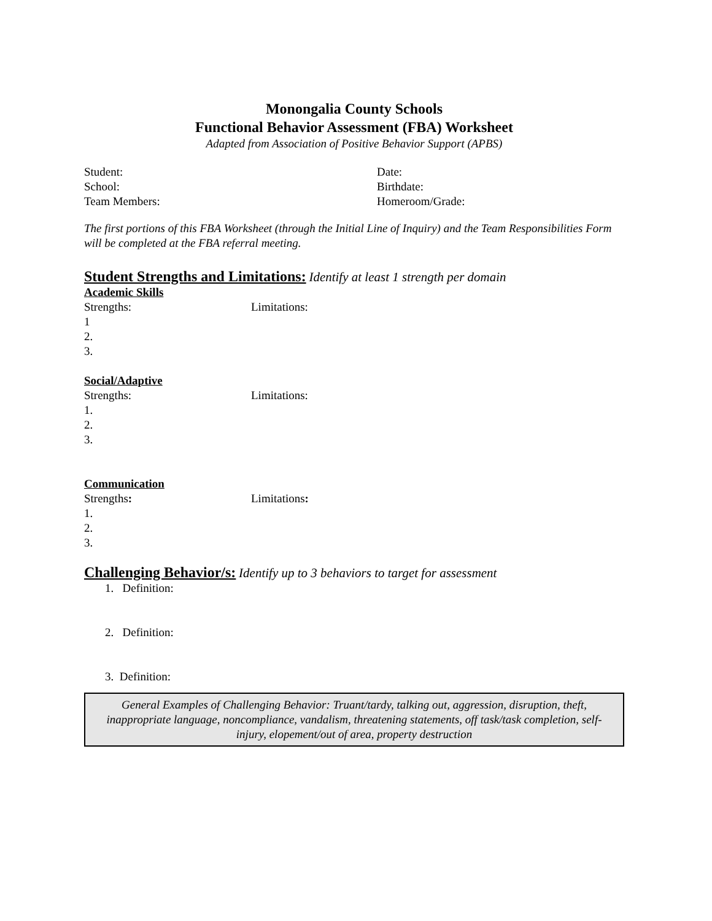Monongalia County Schools
Functional Behavior Assessment (FBA) Worksheet
Adapted from Association of Positive Behavior Support (APBS)
Student: Date:
School: Birthdate:
Team Members: Homeroom/Grade:
The first portions of this FBA Worksheet (through the Initial Line of Inquiry) and the Team Responsibilities Form will be completed at the FBA referral meeting.
Student Strengths and Limitations:
Identify at least 1 strength per domain
Academic Skills
Strengths: Limitations:
1
2.
3.
Social/Adaptive
Strengths: Limitations:
1.
2.
3.
Communication
Strengths: Limitations:
1.
2.
3.
Challenging Behavior/s:
Identify up to 3 behaviors to target for assessment
1. Definition:
2. Definition:
3. Definition:
General Examples of Challenging Behavior: Truant/tardy, talking out, aggression, disruption, theft, inappropriate language, noncompliance, vandalism, threatening statements, off task/task completion, self-injury, elopement/out of area, property destruction